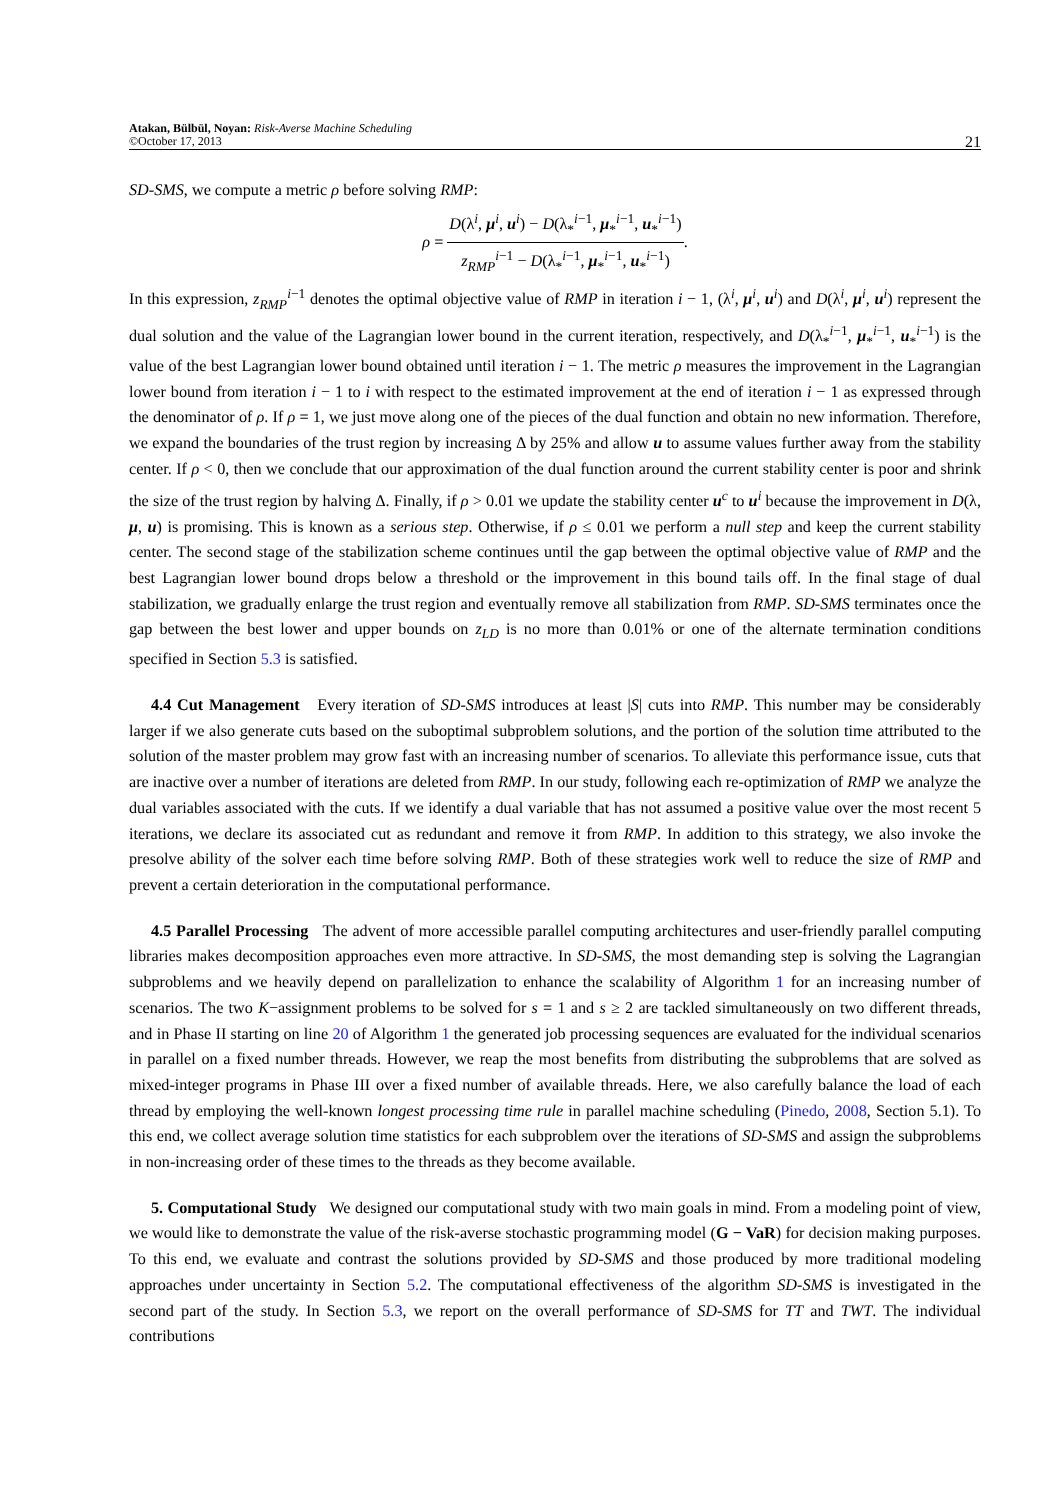Atakan, Bülbül, Noyan: Risk-Averse Machine Scheduling
©October 17, 2013
21
SD-SMS, we compute a metric ρ before solving RMP:
ρ = D(λ<sup>i</sup>, μ<sup>i</sup>, u<sup>i</sup>) − D(λ<sub>*</sub><sup>i−1</sup>, μ<sub>*</sub><sup>i−1</sup>, u<sub>*</sub><sup>i−1</sup>) z<sub>RMP</sub><sup>i−1</sup> − D(λ<sub>*</sub><sup>i−1</sup>, μ<sub>*</sub><sup>i−1</sup>, u<sub>*</sub><sup>i−1</sup>).
In this expression, z<sub>RMP</sub><sup>i−1</sup> denotes the optimal objective value of RMP in iteration i − 1, (λ<sup>i</sup>, μ<sup>i</sup>, u<sup>i</sup>) and D(λ<sup>i</sup>, μ<sup>i</sup>, u<sup>i</sup>) represent the dual solution and the value of the Lagrangian lower bound in the current iteration, respectively, and D(λ<sub>*</sub><sup>i−1</sup>, μ<sub>*</sub><sup>i−1</sup>, u<sub>*</sub><sup>i−1</sup>) is the value of the best Lagrangian lower bound obtained until iteration i − 1. The metric ρ measures the improvement in the Lagrangian lower bound from iteration i − 1 to i with respect to the estimated improvement at the end of iteration i − 1 as expressed through the denominator of ρ. If ρ = 1, we just move along one of the pieces of the dual function and obtain no new information. Therefore, we expand the boundaries of the trust region by increasing Δ by 25% and allow u to assume values further away from the stability center. If ρ < 0, then we conclude that our approximation of the dual function around the current stability center is poor and shrink the size of the trust region by halving Δ. Finally, if ρ > 0.01 we update the stability center u<sup>c</sup> to u<sup>i</sup> because the improvement in D(λ, μ, u) is promising. This is known as a serious step. Otherwise, if ρ ≤ 0.01 we perform a null step and keep the current stability center. The second stage of the stabilization scheme continues until the gap between the optimal objective value of RMP and the best Lagrangian lower bound drops below a threshold or the improvement in this bound tails off. In the final stage of dual stabilization, we gradually enlarge the trust region and eventually remove all stabilization from RMP. SD-SMS terminates once the gap between the best lower and upper bounds on z<sub>LD</sub> is no more than 0.01% or one of the alternate termination conditions specified in Section 5.3 is satisfied.
4.4 Cut Management Every iteration of SD-SMS introduces at least |S| cuts into RMP. This number may be considerably larger if we also generate cuts based on the suboptimal subproblem solutions, and the portion of the solution time attributed to the solution of the master problem may grow fast with an increasing number of scenarios. To alleviate this performance issue, cuts that are inactive over a number of iterations are deleted from RMP. In our study, following each re-optimization of RMP we analyze the dual variables associated with the cuts. If we identify a dual variable that has not assumed a positive value over the most recent 5 iterations, we declare its associated cut as redundant and remove it from RMP. In addition to this strategy, we also invoke the presolve ability of the solver each time before solving RMP. Both of these strategies work well to reduce the size of RMP and prevent a certain deterioration in the computational performance.
4.5 Parallel Processing The advent of more accessible parallel computing architectures and user-friendly parallel computing libraries makes decomposition approaches even more attractive. In SD-SMS, the most demanding step is solving the Lagrangian subproblems and we heavily depend on parallelization to enhance the scalability of Algorithm 1 for an increasing number of scenarios. The two K−assignment problems to be solved for s = 1 and s ≥ 2 are tackled simultaneously on two different threads, and in Phase II starting on line 20 of Algorithm 1 the generated job processing sequences are evaluated for the individual scenarios in parallel on a fixed number threads. However, we reap the most benefits from distributing the subproblems that are solved as mixed-integer programs in Phase III over a fixed number of available threads. Here, we also carefully balance the load of each thread by employing the well-known longest processing time rule in parallel machine scheduling (Pinedo, 2008, Section 5.1). To this end, we collect average solution time statistics for each subproblem over the iterations of SD-SMS and assign the subproblems in non-increasing order of these times to the threads as they become available.
5. Computational Study We designed our computational study with two main goals in mind. From a modeling point of view, we would like to demonstrate the value of the risk-averse stochastic programming model (G − VaR) for decision making purposes. To this end, we evaluate and contrast the solutions provided by SD-SMS and those produced by more traditional modeling approaches under uncertainty in Section 5.2. The computational effectiveness of the algorithm SD-SMS is investigated in the second part of the study. In Section 5.3, we report on the overall performance of SD-SMS for TT and TWT. The individual contributions